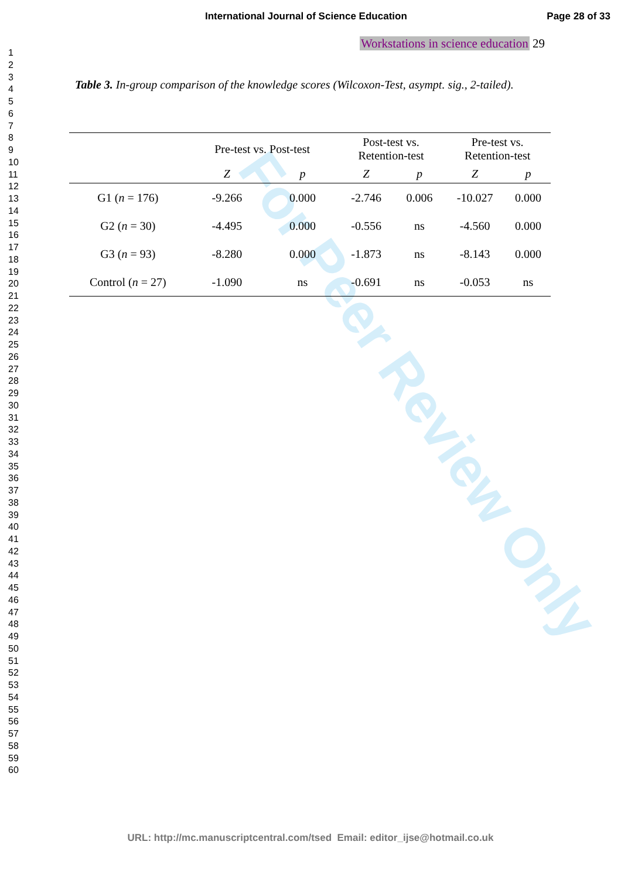For Peer Review Only
International Journal of Science Education Page 28 of 33
1
2
3
4
5
6
7
8
9
10
11
12
13
14
15
16
17
18
19
20
21
22
23
24
25
26
27
28
29
30
31
32
33
34
35
36
37
38
39
40
41
42
43
44
45
46
47
48
49
50
51
52
53
54
55
56
57
58
59
60
Workstations in science education 29
Table 3. In-group comparison of the knowledge scores (Wilcoxon-Test, asympt. sig., 2-tailed).
| | Pre-test vs. Post-test | | Post-test vs. Retention-test | | Pre-test vs. Retention-test | |
| --- | --- | --- | --- | --- | --- | --- |
| | Z | p | Z | p | Z | p |
| G1 ( n = 176) | -9.266 | 0.000 | -2.746 | 0.006 | -10.027 | 0.000 |
| G2 ( n = 30) | -4.495 | 0.000 | -0.556 | ns | -4.560 | 0.000 |
| G3 ( n = 93) | -8.280 | 0.000 | -1.873 | ns | -8.143 | 0.000 |
| Control ( n = 27) | -1.090 | ns | -0.691 | ns | -0.053 | ns |
URL: http://mc.manuscriptcentral.com/tsed Email: editor_ijse@hotmail.co.uk